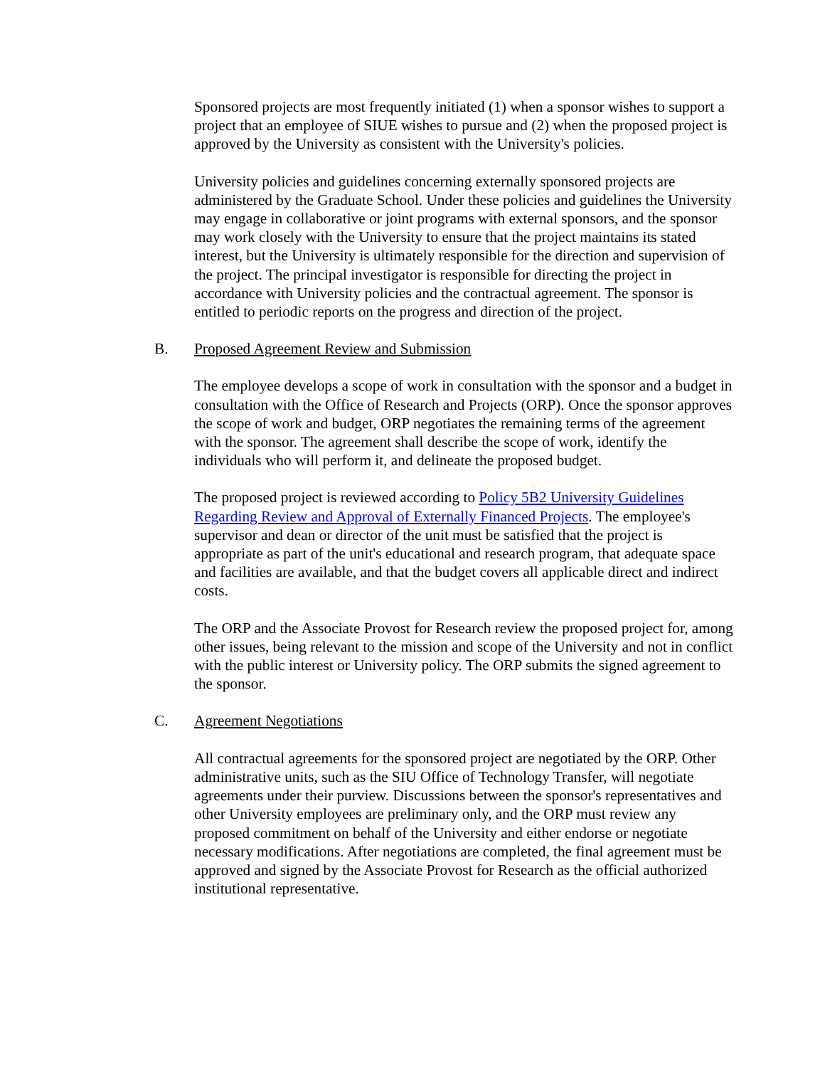Sponsored projects are most frequently initiated (1) when a sponsor wishes to support a project that an employee of SIUE wishes to pursue and (2) when the proposed project is approved by the University as consistent with the University's policies.
University policies and guidelines concerning externally sponsored projects are administered by the Graduate School. Under these policies and guidelines the University may engage in collaborative or joint programs with external sponsors, and the sponsor may work closely with the University to ensure that the project maintains its stated interest, but the University is ultimately responsible for the direction and supervision of the project. The principal investigator is responsible for directing the project in accordance with University policies and the contractual agreement. The sponsor is entitled to periodic reports on the progress and direction of the project.
B. Proposed Agreement Review and Submission
The employee develops a scope of work in consultation with the sponsor and a budget in consultation with the Office of Research and Projects (ORP). Once the sponsor approves the scope of work and budget, ORP negotiates the remaining terms of the agreement with the sponsor. The agreement shall describe the scope of work, identify the individuals who will perform it, and delineate the proposed budget.
The proposed project is reviewed according to Policy 5B2 University Guidelines Regarding Review and Approval of Externally Financed Projects. The employee's supervisor and dean or director of the unit must be satisfied that the project is appropriate as part of the unit's educational and research program, that adequate space and facilities are available, and that the budget covers all applicable direct and indirect costs.
The ORP and the Associate Provost for Research review the proposed project for, among other issues, being relevant to the mission and scope of the University and not in conflict with the public interest or University policy. The ORP submits the signed agreement to the sponsor.
C. Agreement Negotiations
All contractual agreements for the sponsored project are negotiated by the ORP. Other administrative units, such as the SIU Office of Technology Transfer, will negotiate agreements under their purview. Discussions between the sponsor's representatives and other University employees are preliminary only, and the ORP must review any proposed commitment on behalf of the University and either endorse or negotiate necessary modifications. After negotiations are completed, the final agreement must be approved and signed by the Associate Provost for Research as the official authorized institutional representative.